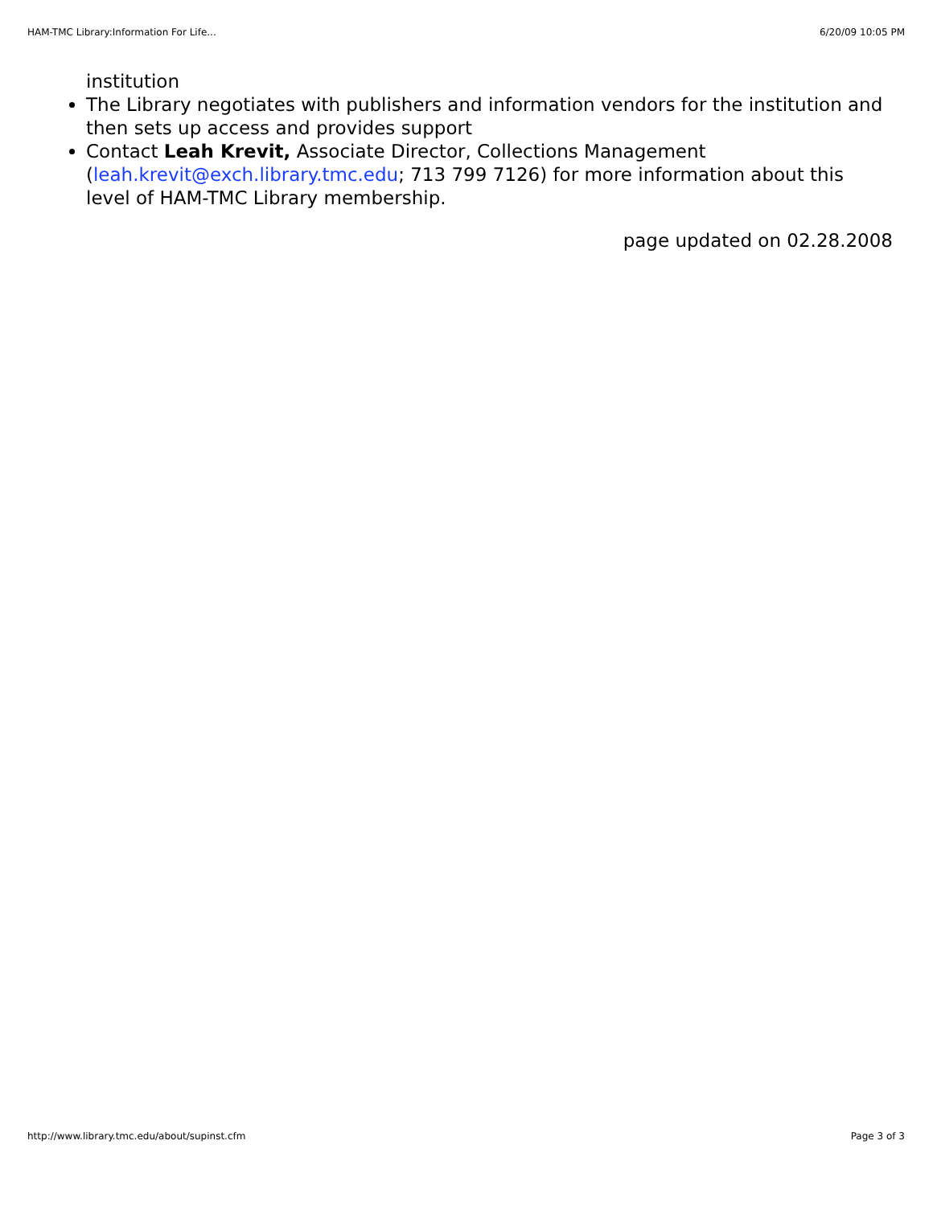HAM-TMC Library:Information For Life... 6/20/09 10:05 PM
institution
The Library negotiates with publishers and information vendors for the institution and then sets up access and provides support
Contact Leah Krevit, Associate Director, Collections Management (leah.krevit@exch.library.tmc.edu; 713 799 7126) for more information about this level of HAM-TMC Library membership.
page updated on 02.28.2008
http://www.library.tmc.edu/about/supinst.cfm Page 3 of 3